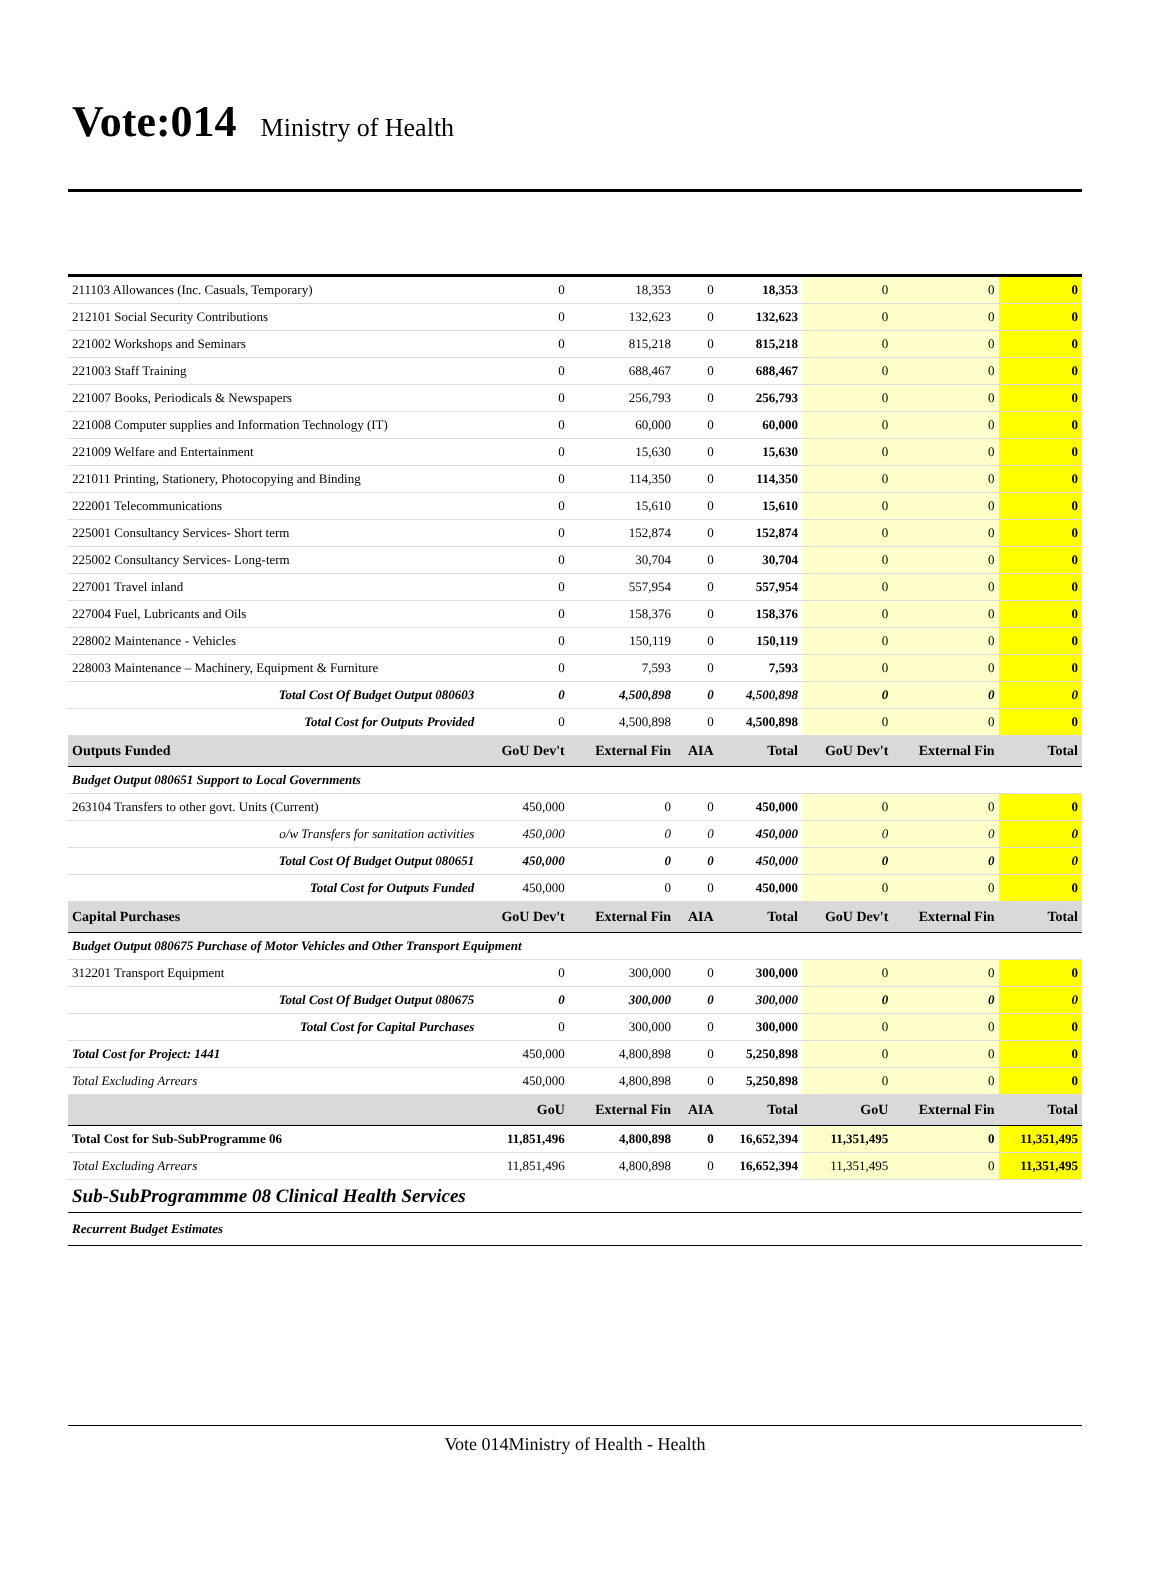Vote:014 Ministry of Health
| 211103 Allowances (Inc. Casuals, Temporary) | 0 | 18,353 | 0 | 18,353 | 0 | 0 | 0 |
| 212101 Social Security Contributions | 0 | 132,623 | 0 | 132,623 | 0 | 0 | 0 |
| 221002 Workshops and Seminars | 0 | 815,218 | 0 | 815,218 | 0 | 0 | 0 |
| 221003 Staff Training | 0 | 688,467 | 0 | 688,467 | 0 | 0 | 0 |
| 221007 Books, Periodicals & Newspapers | 0 | 256,793 | 0 | 256,793 | 0 | 0 | 0 |
| 221008 Computer supplies and Information Technology (IT) | 0 | 60,000 | 0 | 60,000 | 0 | 0 | 0 |
| 221009 Welfare and Entertainment | 0 | 15,630 | 0 | 15,630 | 0 | 0 | 0 |
| 221011 Printing, Stationery, Photocopying and Binding | 0 | 114,350 | 0 | 114,350 | 0 | 0 | 0 |
| 222001 Telecommunications | 0 | 15,610 | 0 | 15,610 | 0 | 0 | 0 |
| 225001 Consultancy Services- Short term | 0 | 152,874 | 0 | 152,874 | 0 | 0 | 0 |
| 225002 Consultancy Services- Long-term | 0 | 30,704 | 0 | 30,704 | 0 | 0 | 0 |
| 227001 Travel inland | 0 | 557,954 | 0 | 557,954 | 0 | 0 | 0 |
| 227004 Fuel, Lubricants and Oils | 0 | 158,376 | 0 | 158,376 | 0 | 0 | 0 |
| 228002 Maintenance - Vehicles | 0 | 150,119 | 0 | 150,119 | 0 | 0 | 0 |
| 228003 Maintenance – Machinery, Equipment & Furniture | 0 | 7,593 | 0 | 7,593 | 0 | 0 | 0 |
| Total Cost Of Budget Output 080603 | 0 | 4,500,898 | 0 | 4,500,898 | 0 | 0 | 0 |
| Total Cost for Outputs Provided | 0 | 4,500,898 | 0 | 4,500,898 | 0 | 0 | 0 |
| Outputs Funded | GoU Dev't | External Fin | AIA | Total | GoU Dev't | External Fin | Total |
| Budget Output 080651 Support to Local Governments | | | | | | | |
| 263104 Transfers to other govt. Units (Current) | 450,000 | 0 | 0 | 450,000 | 0 | 0 | 0 |
| o/w Transfers for sanitation activities | 450,000 | 0 | 0 | 450,000 | 0 | 0 | 0 |
| Total Cost Of Budget Output 080651 | 450,000 | 0 | 0 | 450,000 | 0 | 0 | 0 |
| Total Cost for Outputs Funded | 450,000 | 0 | 0 | 450,000 | 0 | 0 | 0 |
| Capital Purchases | GoU Dev't | External Fin | AIA | Total | GoU Dev't | External Fin | Total |
| Budget Output 080675 Purchase of Motor Vehicles and Other Transport Equipment | | | | | | | |
| 312201 Transport Equipment | 0 | 300,000 | 0 | 300,000 | 0 | 0 | 0 |
| Total Cost Of Budget Output 080675 | 0 | 300,000 | 0 | 300,000 | 0 | 0 | 0 |
| Total Cost for Capital Purchases | 0 | 300,000 | 0 | 300,000 | 0 | 0 | 0 |
| Total Cost for Project: 1441 | 450,000 | 4,800,898 | 0 | 5,250,898 | 0 | 0 | 0 |
| Total Excluding Arrears | 450,000 | 4,800,898 | 0 | 5,250,898 | 0 | 0 | 0 |
| | GoU | External Fin | AIA | Total | GoU | External Fin | Total |
| Total Cost for Sub-SubProgramme 06 | 11,851,496 | 4,800,898 | 0 | 16,652,394 | 11,351,495 | 0 | 11,351,495 |
| Total Excluding Arrears | 11,851,496 | 4,800,898 | 0 | 16,652,394 | 11,351,495 | 0 | 11,351,495 |
| Sub-SubProgrammme 08 Clinical Health Services | | | | | | | |
| Recurrent Budget Estimates | | | | | | | |
Vote 014Ministry of Health - Health